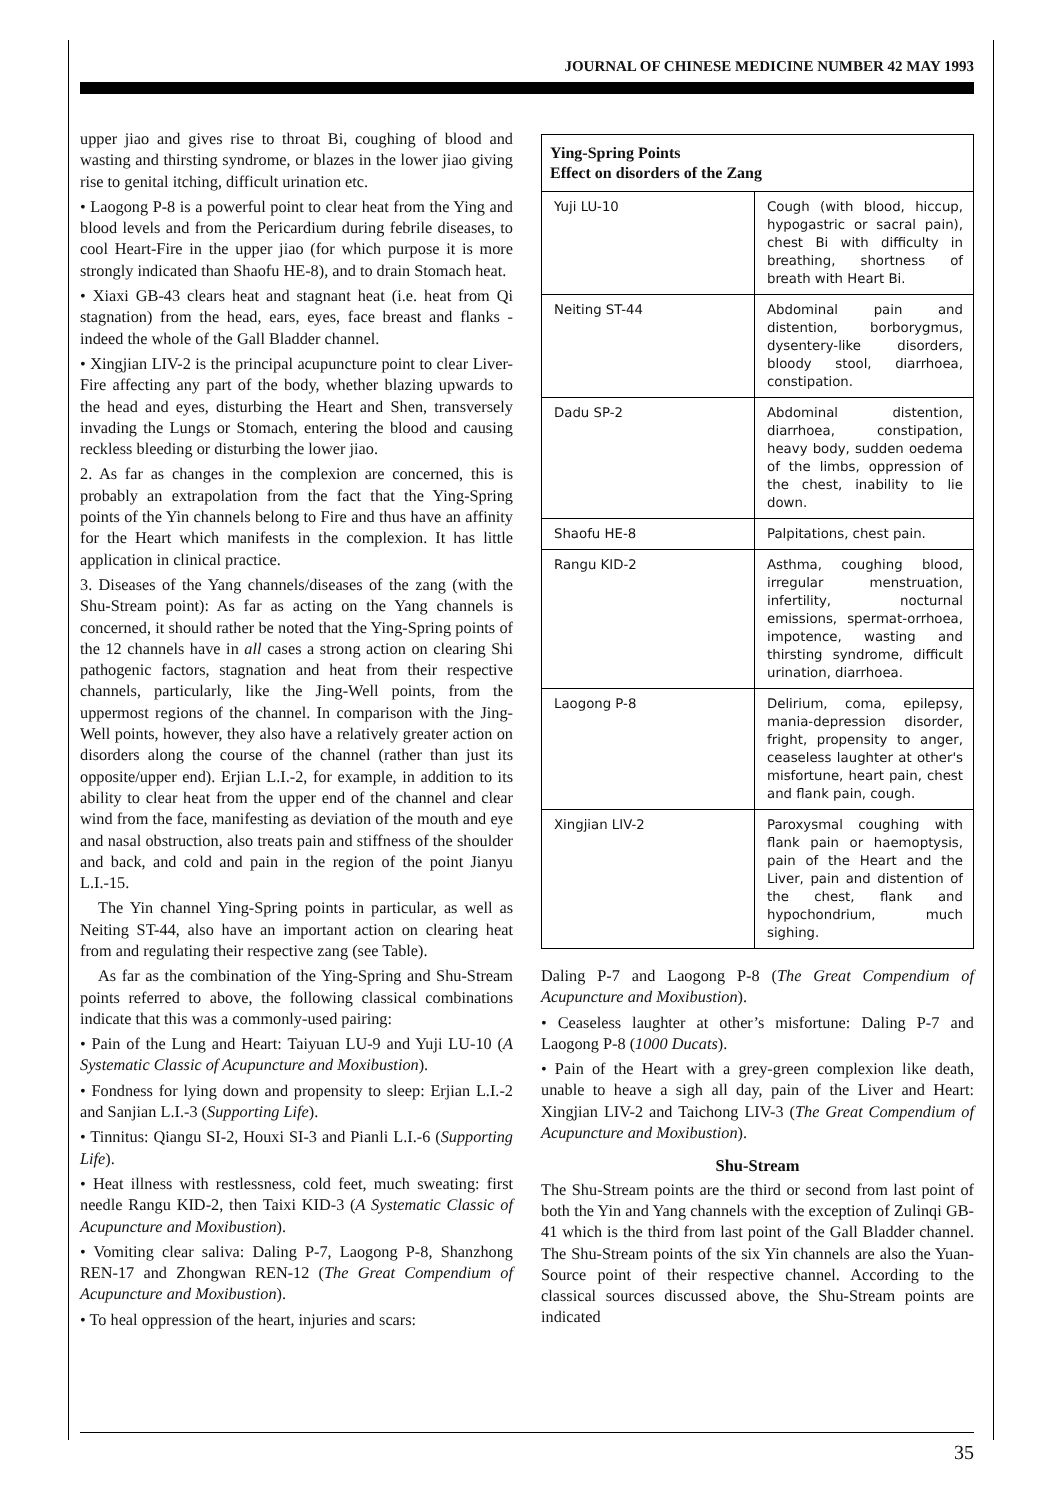JOURNAL OF CHINESE MEDICINE NUMBER 42 MAY 1993
upper jiao and gives rise to throat Bi, coughing of blood and wasting and thirsting syndrome, or blazes in the lower jiao giving rise to genital itching, difficult urination etc.
• Laogong P-8 is a powerful point to clear heat from the Ying and blood levels and from the Pericardium during febrile diseases, to cool Heart-Fire in the upper jiao (for which purpose it is more strongly indicated than Shaofu HE-8), and to drain Stomach heat.
• Xiaxi GB-43 clears heat and stagnant heat (i.e. heat from Qi stagnation) from the head, ears, eyes, face breast and flanks - indeed the whole of the Gall Bladder channel.
• Xingjian LIV-2 is the principal acupuncture point to clear Liver-Fire affecting any part of the body, whether blazing upwards to the head and eyes, disturbing the Heart and Shen, transversely invading the Lungs or Stomach, entering the blood and causing reckless bleeding or disturbing the lower jiao.
2. As far as changes in the complexion are concerned, this is probably an extrapolation from the fact that the Ying-Spring points of the Yin channels belong to Fire and thus have an affinity for the Heart which manifests in the complexion. It has little application in clinical practice.
3. Diseases of the Yang channels/diseases of the zang (with the Shu-Stream point): As far as acting on the Yang channels is concerned, it should rather be noted that the Ying-Spring points of the 12 channels have in all cases a strong action on clearing Shi pathogenic factors, stagnation and heat from their respective channels, particularly, like the Jing-Well points, from the uppermost regions of the channel. In comparison with the Jing-Well points, however, they also have a relatively greater action on disorders along the course of the channel (rather than just its opposite/upper end). Erjian L.I.-2, for example, in addition to its ability to clear heat from the upper end of the channel and clear wind from the face, manifesting as deviation of the mouth and eye and nasal obstruction, also treats pain and stiffness of the shoulder and back, and cold and pain in the region of the point Jianyu L.I.-15.
The Yin channel Ying-Spring points in particular, as well as Neiting ST-44, also have an important action on clearing heat from and regulating their respective zang (see Table).
As far as the combination of the Ying-Spring and Shu-Stream points referred to above, the following classical combinations indicate that this was a commonly-used pairing:
• Pain of the Lung and Heart: Taiyuan LU-9 and Yuji LU-10 (A Systematic Classic of Acupuncture and Moxibustion).
• Fondness for lying down and propensity to sleep: Erjian L.I.-2 and Sanjian L.I.-3 (Supporting Life).
• Tinnitus: Qiangu SI-2, Houxi SI-3 and Pianli L.I.-6 (Supporting Life).
• Heat illness with restlessness, cold feet, much sweating: first needle Rangu KID-2, then Taixi KID-3 (A Systematic Classic of Acupuncture and Moxibustion).
• Vomiting clear saliva: Daling P-7, Laogong P-8, Shanzhong REN-17 and Zhongwan REN-12 (The Great Compendium of Acupuncture and Moxibustion).
• To heal oppression of the heart, injuries and scars:
| Ying-Spring Points Effect on disorders of the Zang | |
| --- | --- |
| Yuji LU-10 | Cough (with blood, hiccup, hypogastric or sacral pain), chest Bi with difficulty in breathing, shortness of breath with Heart Bi. |
| Neiting ST-44 | Abdominal pain and distention, borborygmus, dysentery-like disorders, bloody stool, diarrhoea, constipation. |
| Dadu SP-2 | Abdominal distention, diarrhoea, constipation, heavy body, sudden oedema of the limbs, oppression of the chest, inability to lie down. |
| Shaofu HE-8 | Palpitations, chest pain. |
| Rangu KID-2 | Asthma, coughing blood, irregular menstruation, infertility, nocturnal emissions, spermat-orrhoea, impotence, wasting and thirsting syndrome, difficult urination, diarrhoea. |
| Laogong P-8 | Delirium, coma, epilepsy, mania-depression disorder, fright, propensity to anger, ceaseless laughter at other's misfortune, heart pain, chest and flank pain, cough. |
| Xingjian LIV-2 | Paroxysmal coughing with flank pain or haemoptysis, pain of the Heart and the Liver, pain and distention of the chest, flank and hypochondrium, much sighing. |
Daling P-7 and Laogong P-8 (The Great Compendium of Acupuncture and Moxibustion).
• Ceaseless laughter at other’s misfortune: Daling P-7 and Laogong P-8 (1000 Ducats).
• Pain of the Heart with a grey-green complexion like death, unable to heave a sigh all day, pain of the Liver and Heart: Xingjian LIV-2 and Taichong LIV-3 (The Great Compendium of Acupuncture and Moxibustion).
Shu-Stream
The Shu-Stream points are the third or second from last point of both the Yin and Yang channels with the exception of Zulinqi GB-41 which is the third from last point of the Gall Bladder channel. The Shu-Stream points of the six Yin channels are also the Yuan-Source point of their respective channel. According to the classical sources discussed above, the Shu-Stream points are indicated
35